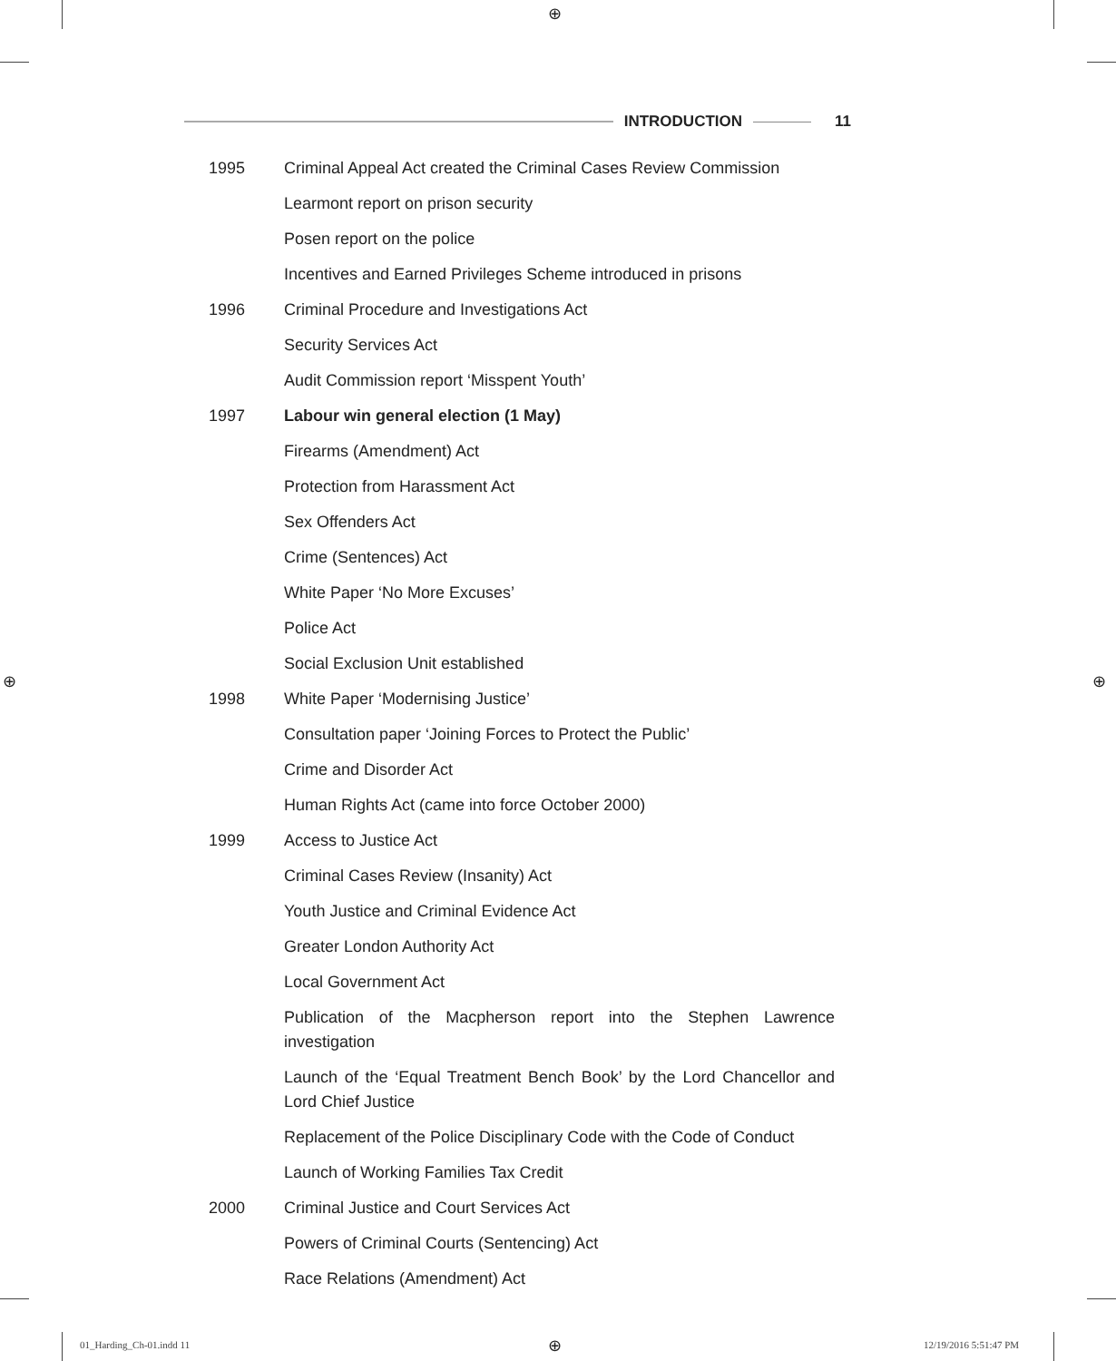⊕
INTRODUCTION 11
| 1995 | Criminal Appeal Act created the Criminal Cases Review Commission |
| | Learmont report on prison security |
| | Posen report on the police |
| | Incentives and Earned Privileges Scheme introduced in prisons |
| 1996 | Criminal Procedure and Investigations Act |
| | Security Services Act |
| | Audit Commission report ‘Misspent Youth’ |
| 1997 | Labour win general election (1 May) |
| | Firearms (Amendment) Act |
| | Protection from Harassment Act |
| | Sex Offenders Act |
| | Crime (Sentences) Act |
| | White Paper ‘No More Excuses’ |
| | Police Act |
| | Social Exclusion Unit established |
| 1998 | White Paper ‘Modernising Justice’ |
| | Consultation paper ‘Joining Forces to Protect the Public’ |
| | Crime and Disorder Act |
| | Human Rights Act (came into force October 2000) |
| 1999 | Access to Justice Act |
| | Criminal Cases Review (Insanity) Act |
| | Youth Justice and Criminal Evidence Act |
| | Greater London Authority Act |
| | Local Government Act |
| | Publication of the Macpherson report into the Stephen Lawrence investigation |
| | Launch of the ‘Equal Treatment Bench Book’ by the Lord Chancellor and Lord Chief Justice |
| | Replacement of the Police Disciplinary Code with the Code of Conduct |
| | Launch of Working Families Tax Credit |
| 2000 | Criminal Justice and Court Services Act |
| | Powers of Criminal Courts (Sentencing) Act |
| | Race Relations (Amendment) Act |
⊕ ⊕
01_Harding_Ch-01.indd 11 ⊕ 12/19/2016 5:51:47 PM